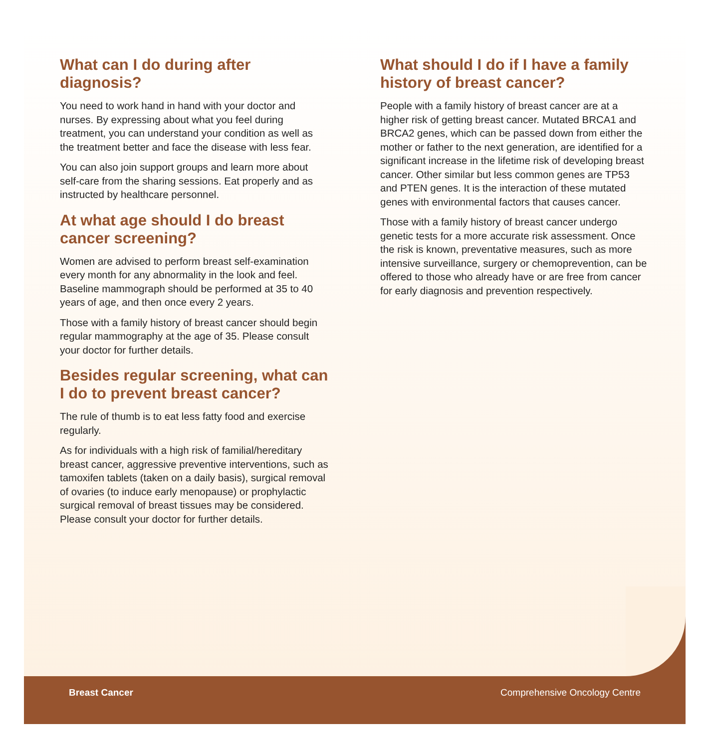What can I do during after diagnosis?
You need to work hand in hand with your doctor and nurses. By expressing about what you feel during treatment, you can understand your condition as well as the treatment better and face the disease with less fear.
You can also join support groups and learn more about self-care from the sharing sessions. Eat properly and as instructed by healthcare personnel.
At what age should I do breast cancer screening?
Women are advised to perform breast self-examination every month for any abnormality in the look and feel. Baseline mammograph should be performed at 35 to 40 years of age, and then once every 2 years.
Those with a family history of breast cancer should begin regular mammography at the age of 35. Please consult your doctor for further details.
Besides regular screening, what can I do to prevent breast cancer?
The rule of thumb is to eat less fatty food and exercise regularly.
As for individuals with a high risk of familial/hereditary breast cancer, aggressive preventive interventions, such as tamoxifen tablets (taken on a daily basis), surgical removal of ovaries (to induce early menopause) or prophylactic surgical removal of breast tissues may be considered. Please consult your doctor for further details.
What should I do if I have a family history of breast cancer?
People with a family history of breast cancer are at a higher risk of getting breast cancer. Mutated BRCA1 and BRCA2 genes, which can be passed down from either the mother or father to the next generation, are identified for a significant increase in the lifetime risk of developing breast cancer. Other similar but less common genes are TP53 and PTEN genes. It is the interaction of these mutated genes with environmental factors that causes cancer.
Those with a family history of breast cancer undergo genetic tests for a more accurate risk assessment. Once the risk is known, preventative measures, such as more intensive surveillance, surgery or chemoprevention, can be offered to those who already have or are free from cancer for early diagnosis and prevention respectively.
Breast Cancer Comprehensive Oncology Centre